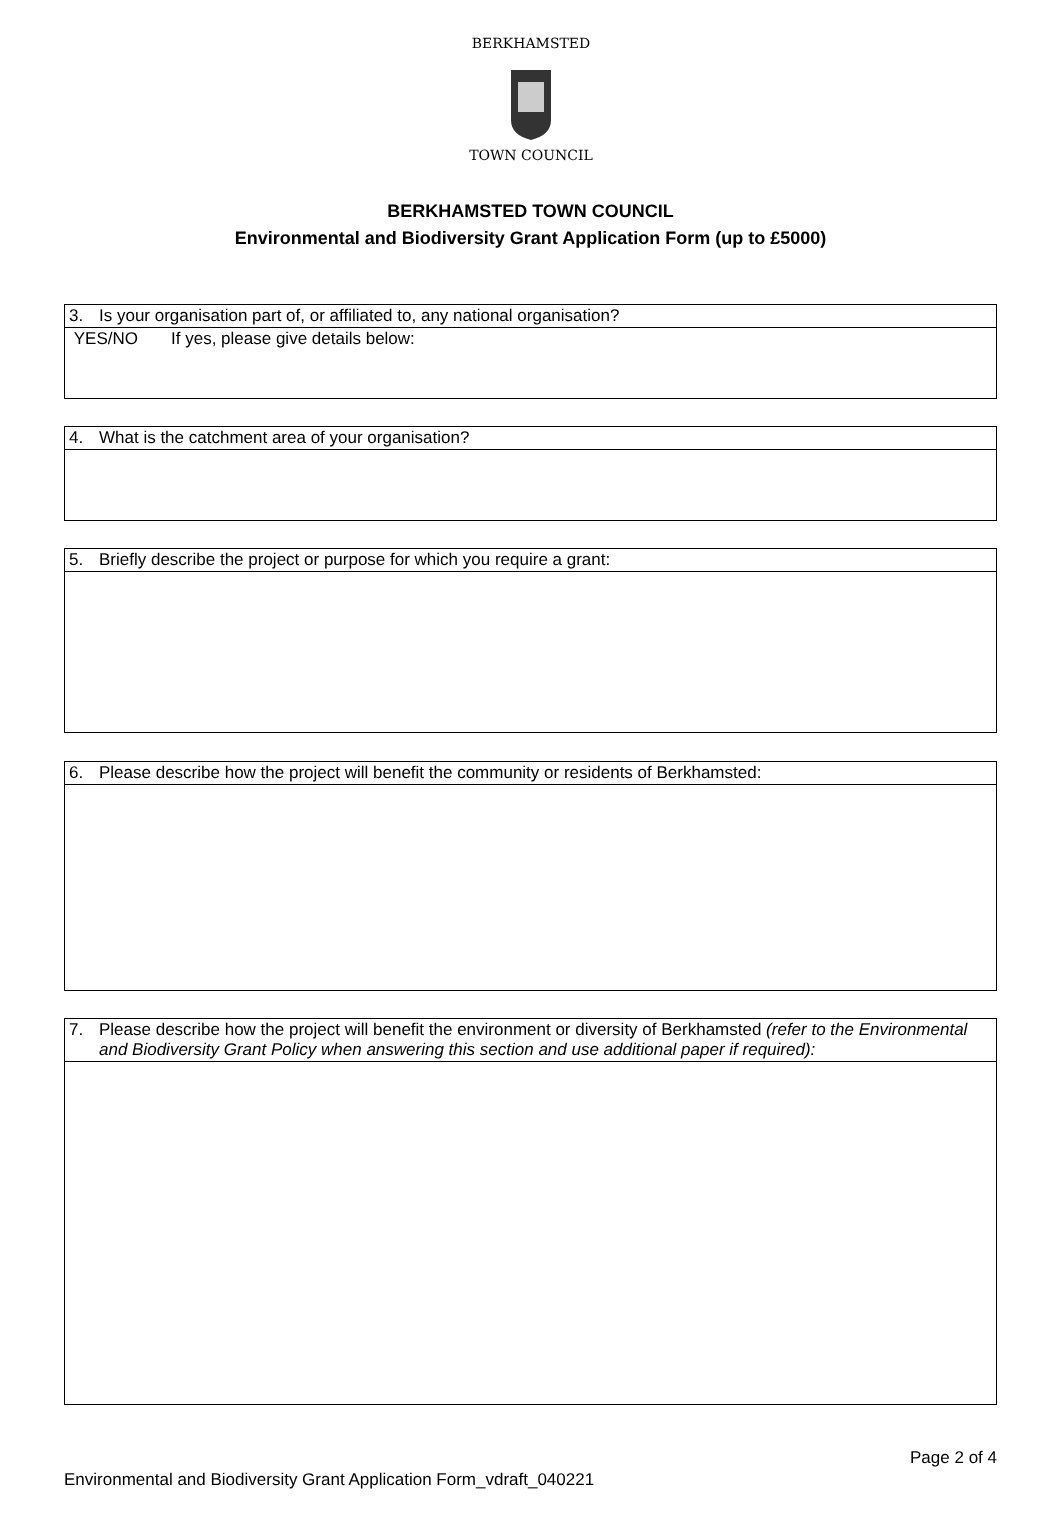BERKHAMSTED
TOWN COUNCIL
BERKHAMSTED TOWN COUNCIL
Environmental and Biodiversity Grant Application Form (up to £5000)
| 3. Is your organisation part of, or affiliated to, any national organisation? |
| YES/NO If yes, please give details below: |
| 4. What is the catchment area of your organisation? |
| 5. Briefly describe the project or purpose for which you require a grant: |
| 6. Please describe how the project will benefit the community or residents of Berkhamsted: |
| 7. Please describe how the project will benefit the environment or diversity of Berkhamsted (refer to the Environmental and Biodiversity Grant Policy when answering this section and use additional paper if required): |
Page 2 of 4
Environmental and Biodiversity Grant Application Form_vdraft_040221